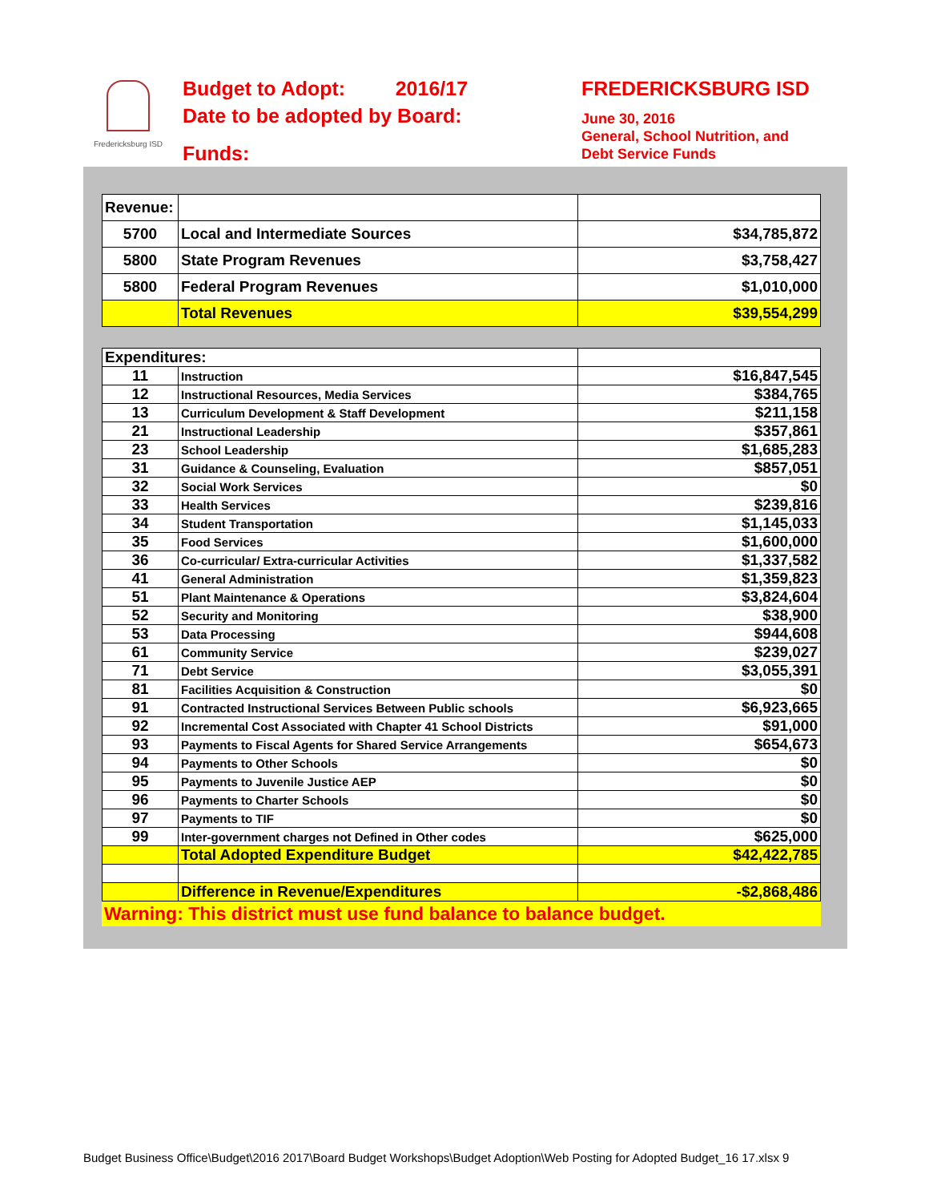Fredericksburg ISD
Budget to Adopt: 2016/17
Date to be adopted by Board:
Funds:
FREDERICKSBURG ISD
June 30, 2016
General, School Nutrition, and
Debt Service Funds
| Revenue: | | |
| 5700 | Local and Intermediate Sources | $34,785,872 |
| 5800 | State Program Revenues | $3,758,427 |
| 5800 | Federal Program Revenues | $1,010,000 |
| | Total Revenues | $39,554,299 |
| Expenditures: | | |
| 11 | Instruction | $16,847,545 |
| 12 | Instructional Resources, Media Services | $384,765 |
| 13 | Curriculum Development & Staff Development | $211,158 |
| 21 | Instructional Leadership | $357,861 |
| 23 | School Leadership | $1,685,283 |
| 31 | Guidance & Counseling, Evaluation | $857,051 |
| 32 | Social Work Services | $0 |
| 33 | Health Services | $239,816 |
| 34 | Student Transportation | $1,145,033 |
| 35 | Food Services | $1,600,000 |
| 36 | Co-curricular/ Extra-curricular Activities | $1,337,582 |
| 41 | General Administration | $1,359,823 |
| 51 | Plant Maintenance & Operations | $3,824,604 |
| 52 | Security and Monitoring | $38,900 |
| 53 | Data Processing | $944,608 |
| 61 | Community Service | $239,027 |
| 71 | Debt Service | $3,055,391 |
| 81 | Facilities Acquisition & Construction | $0 |
| 91 | Contracted Instructional Services Between Public schools | $6,923,665 |
| 92 | Incremental Cost Associated with Chapter 41 School Districts | $91,000 |
| 93 | Payments to Fiscal Agents for Shared Service Arrangements | $654,673 |
| 94 | Payments to Other Schools | $0 |
| 95 | Payments to Juvenile Justice AEP | $0 |
| 96 | Payments to Charter Schools | $0 |
| 97 | Payments to TIF | $0 |
| 99 | Inter-government charges not Defined in Other codes | $625,000 |
| | Total Adopted Expenditure Budget | $42,422,785 |
| | Difference in Revenue/Expenditures | -$2,868,486 |
Warning: This district must use fund balance to balance budget.
Budget Business Office\Budget\2016 2017\Board Budget Workshops\Budget Adoption\Web Posting for Adopted Budget_16 17.xlsx 9